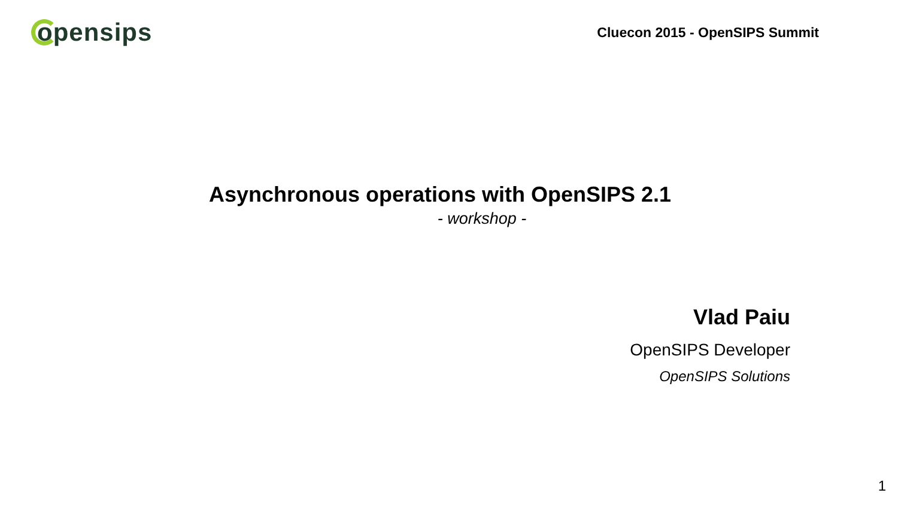opensips
Cluecon 2015 - OpenSIPS Summit
Asynchronous operations with OpenSIPS 2.1
- workshop -
Vlad Paiu
OpenSIPS Developer
OpenSIPS Solutions
1